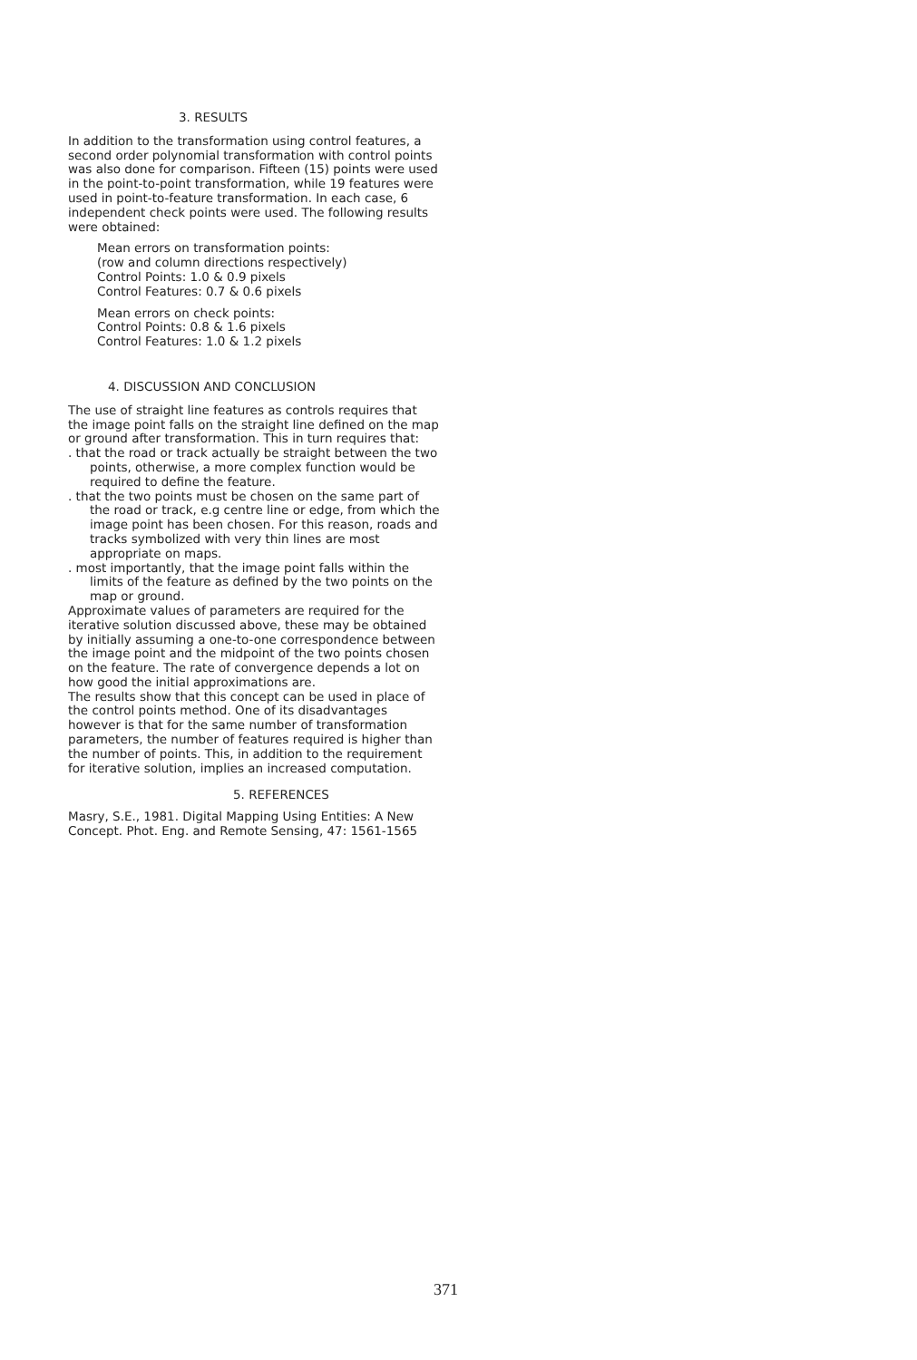3. RESULTS
In addition to the transformation using control features, a second order polynomial transformation with control points was also done for comparison. Fifteen (15) points were used in the point-to-point transformation, while 19 features were used in point-to-feature transformation. In each case, 6 independent check points were used. The following results were obtained:
Mean errors on transformation points:
(row and column directions respectively)
Control Points: 1.0 & 0.9 pixels
Control Features: 0.7 & 0.6 pixels
Mean errors on check points:
Control Points: 0.8 & 1.6 pixels
Control Features: 1.0 & 1.2 pixels
4. DISCUSSION AND CONCLUSION
The use of straight line features as controls requires that the image point falls on the straight line defined on the map or ground after transformation. This in turn requires that:
. that the road or track actually be straight between the two points, otherwise, a more complex function would be required to define the feature.
. that the two points must be chosen on the same part of the road or track, e.g centre line or edge, from which the image point has been chosen. For this reason, roads and tracks symbolized with very thin lines are most appropriate on maps.
. most importantly, that the image point falls within the limits of the feature as defined by the two points on the map or ground.
Approximate values of parameters are required for the iterative solution discussed above, these may be obtained by initially assuming a one-to-one correspondence between the image point and the midpoint of the two points chosen on the feature. The rate of convergence depends a lot on how good the initial approximations are.
The results show that this concept can be used in place of the control points method. One of its disadvantages however is that for the same number of transformation parameters, the number of features required is higher than the number of points. This, in addition to the requirement for iterative solution, implies an increased computation.
5. REFERENCES
Masry, S.E., 1981. Digital Mapping Using Entities: A New Concept. Phot. Eng. and Remote Sensing, 47: 1561-1565
371